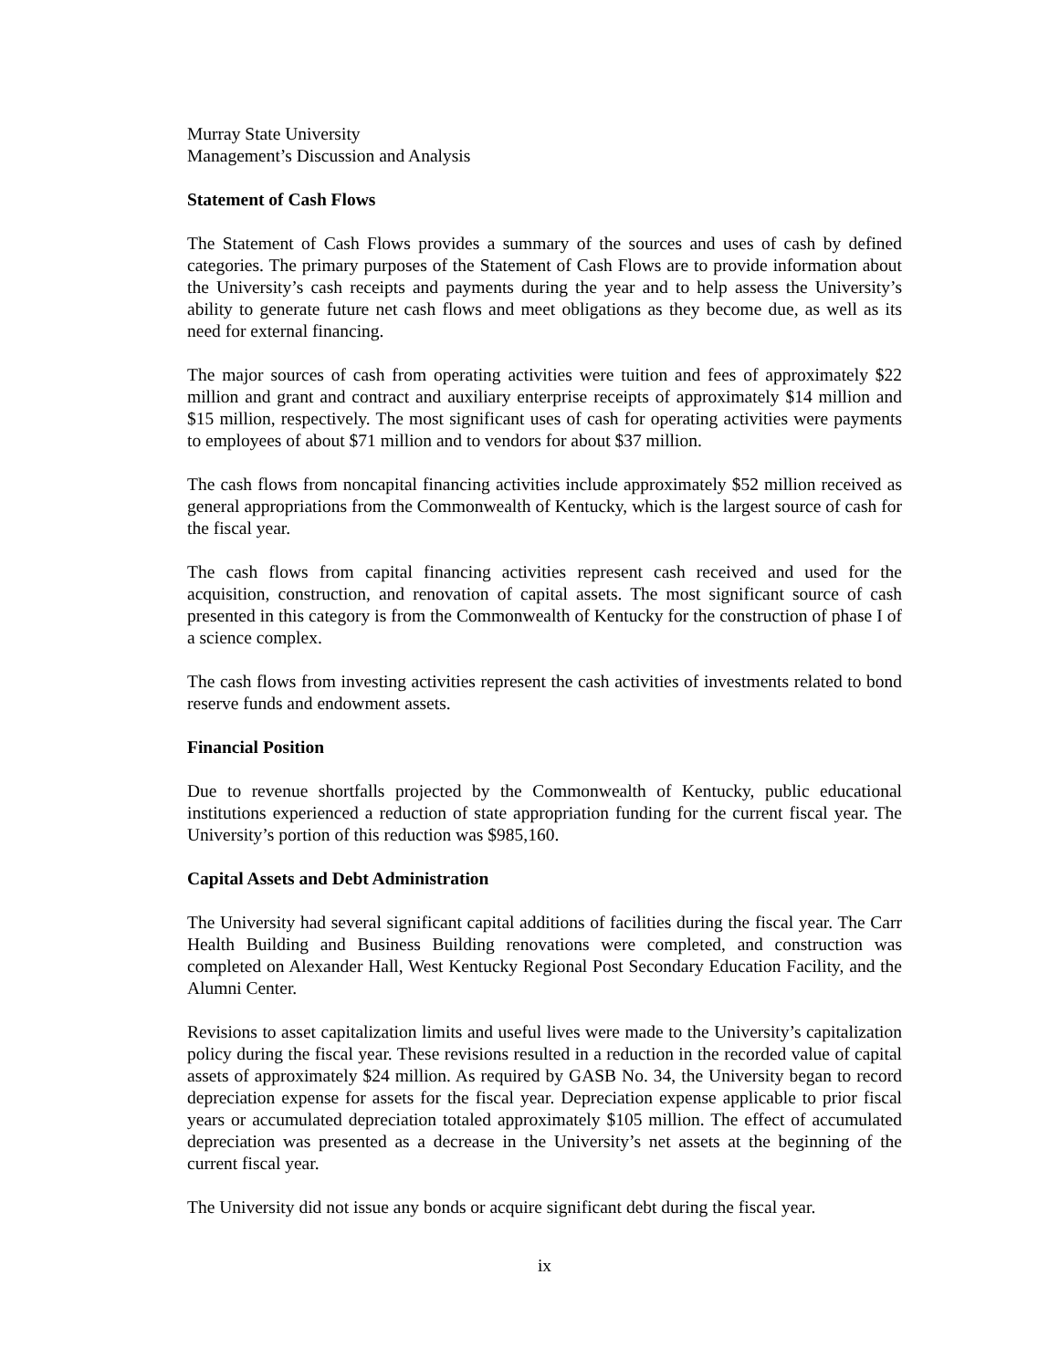Murray State University
Management’s Discussion and Analysis
Statement of Cash Flows
The Statement of Cash Flows provides a summary of the sources and uses of cash by defined categories. The primary purposes of the Statement of Cash Flows are to provide information about the University’s cash receipts and payments during the year and to help assess the University’s ability to generate future net cash flows and meet obligations as they become due, as well as its need for external financing.
The major sources of cash from operating activities were tuition and fees of approximately $22 million and grant and contract and auxiliary enterprise receipts of approximately $14 million and $15 million, respectively. The most significant uses of cash for operating activities were payments to employees of about $71 million and to vendors for about $37 million.
The cash flows from noncapital financing activities include approximately $52 million received as general appropriations from the Commonwealth of Kentucky, which is the largest source of cash for the fiscal year.
The cash flows from capital financing activities represent cash received and used for the acquisition, construction, and renovation of capital assets. The most significant source of cash presented in this category is from the Commonwealth of Kentucky for the construction of phase I of a science complex.
The cash flows from investing activities represent the cash activities of investments related to bond reserve funds and endowment assets.
Financial Position
Due to revenue shortfalls projected by the Commonwealth of Kentucky, public educational institutions experienced a reduction of state appropriation funding for the current fiscal year. The University’s portion of this reduction was $985,160.
Capital Assets and Debt Administration
The University had several significant capital additions of facilities during the fiscal year. The Carr Health Building and Business Building renovations were completed, and construction was completed on Alexander Hall, West Kentucky Regional Post Secondary Education Facility, and the Alumni Center.
Revisions to asset capitalization limits and useful lives were made to the University’s capitalization policy during the fiscal year. These revisions resulted in a reduction in the recorded value of capital assets of approximately $24 million. As required by GASB No. 34, the University began to record depreciation expense for assets for the fiscal year. Depreciation expense applicable to prior fiscal years or accumulated depreciation totaled approximately $105 million. The effect of accumulated depreciation was presented as a decrease in the University’s net assets at the beginning of the current fiscal year.
The University did not issue any bonds or acquire significant debt during the fiscal year.
ix